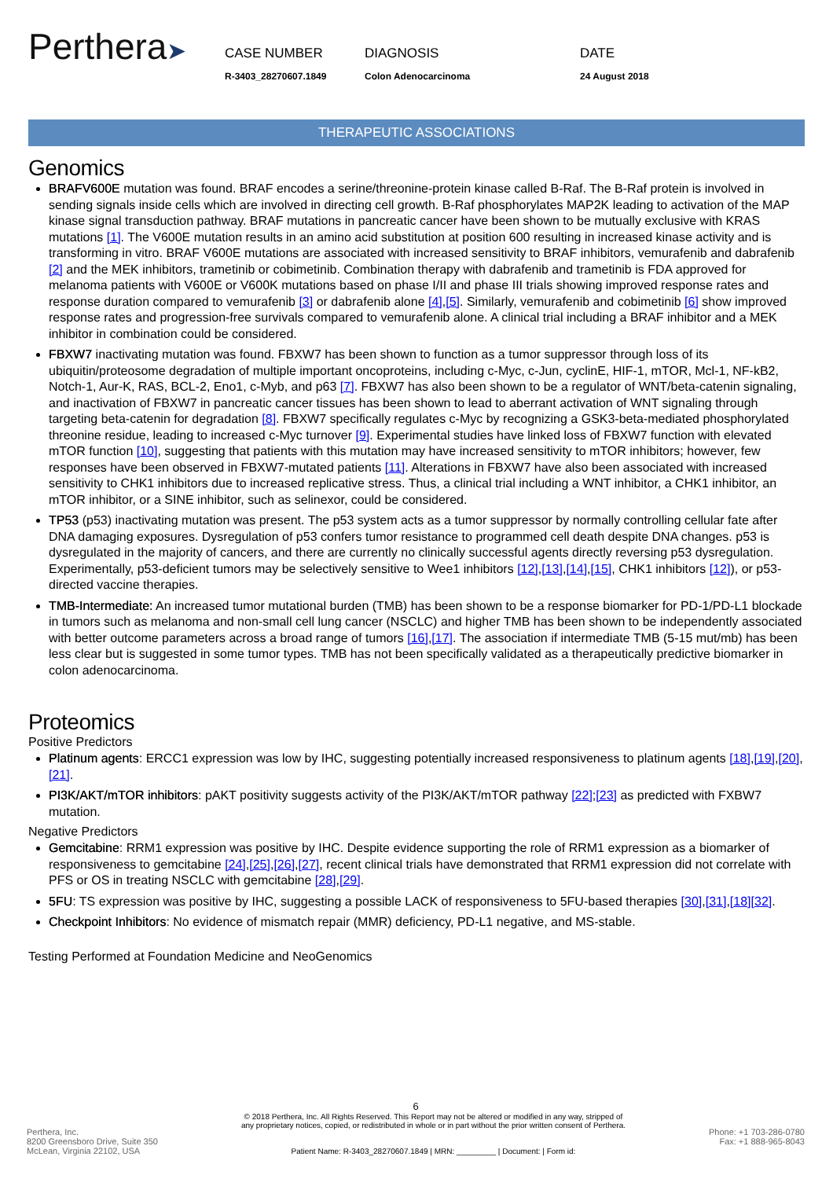Perthera➤
CASE NUMBER
R-3403_28270607.1849
DIAGNOSIS
Colon Adenocarcinoma
DATE
24 August 2018
THERAPEUTIC ASSOCIATIONS
Genomics
BRAFV600E mutation was found. BRAF encodes a serine/threonine-protein kinase called B-Raf. The B-Raf protein is involved in sending signals inside cells which are involved in directing cell growth. B-Raf phosphorylates MAP2K leading to activation of the MAP kinase signal transduction pathway. BRAF mutations in pancreatic cancer have been shown to be mutually exclusive with KRAS mutations [1]. The V600E mutation results in an amino acid substitution at position 600 resulting in increased kinase activity and is transforming in vitro. BRAF V600E mutations are associated with increased sensitivity to BRAF inhibitors, vemurafenib and dabrafenib [2] and the MEK inhibitors, trametinib or cobimetinib. Combination therapy with dabrafenib and trametinib is FDA approved for melanoma patients with V600E or V600K mutations based on phase I/II and phase III trials showing improved response rates and response duration compared to vemurafenib [3] or dabrafenib alone [4],[5]. Similarly, vemurafenib and cobimetinib [6] show improved response rates and progression-free survivals compared to vemurafenib alone. A clinical trial including a BRAF inhibitor and a MEK inhibitor in combination could be considered.
FBXW7 inactivating mutation was found. FBXW7 has been shown to function as a tumor suppressor through loss of its ubiquitin/proteosome degradation of multiple important oncoproteins, including c-Myc, c-Jun, cyclinE, HIF-1, mTOR, Mcl-1, NF-kB2, Notch-1, Aur-K, RAS, BCL-2, Eno1, c-Myb, and p63 [7]. FBXW7 has also been shown to be a regulator of WNT/beta-catenin signaling, and inactivation of FBXW7 in pancreatic cancer tissues has been shown to lead to aberrant activation of WNT signaling through targeting beta-catenin for degradation [8]. FBXW7 specifically regulates c-Myc by recognizing a GSK3-beta-mediated phosphorylated threonine residue, leading to increased c-Myc turnover [9]. Experimental studies have linked loss of FBXW7 function with elevated mTOR function [10], suggesting that patients with this mutation may have increased sensitivity to mTOR inhibitors; however, few responses have been observed in FBXW7-mutated patients [11]. Alterations in FBXW7 have also been associated with increased sensitivity to CHK1 inhibitors due to increased replicative stress. Thus, a clinical trial including a WNT inhibitor, a CHK1 inhibitor, an mTOR inhibitor, or a SINE inhibitor, such as selinexor, could be considered.
TP53 (p53) inactivating mutation was present. The p53 system acts as a tumor suppressor by normally controlling cellular fate after DNA damaging exposures. Dysregulation of p53 confers tumor resistance to programmed cell death despite DNA changes. p53 is dysregulated in the majority of cancers, and there are currently no clinically successful agents directly reversing p53 dysregulation. Experimentally, p53-deficient tumors may be selectively sensitive to Wee1 inhibitors [12],[13],[14],[15], CHK1 inhibitors [12]), or p53-directed vaccine therapies.
TMB-Intermediate: An increased tumor mutational burden (TMB) has been shown to be a response biomarker for PD-1/PD-L1 blockade in tumors such as melanoma and non-small cell lung cancer (NSCLC) and higher TMB has been shown to be independently associated with better outcome parameters across a broad range of tumors [16],[17]. The association if intermediate TMB (5-15 mut/mb) has been less clear but is suggested in some tumor types. TMB has not been specifically validated as a therapeutically predictive biomarker in colon adenocarcinoma.
Proteomics
Positive Predictors
Platinum agents: ERCC1 expression was low by IHC, suggesting potentially increased responsiveness to platinum agents [18],[19],[20],[21].
PI3K/AKT/mTOR inhibitors: pAKT positivity suggests activity of the PI3K/AKT/mTOR pathway [22];[23] as predicted with FXBW7 mutation.
Negative Predictors
Gemcitabine: RRM1 expression was positive by IHC. Despite evidence supporting the role of RRM1 expression as a biomarker of responsiveness to gemcitabine [24],[25],[26],[27], recent clinical trials have demonstrated that RRM1 expression did not correlate with PFS or OS in treating NSCLC with gemcitabine [28],[29].
5FU: TS expression was positive by IHC, suggesting a possible LACK of responsiveness to 5FU-based therapies [30],[31],[18][32].
Checkpoint Inhibitors: No evidence of mismatch repair (MMR) deficiency, PD-L1 negative, and MS-stable.
Testing Performed at Foundation Medicine and NeoGenomics
6
Perthera, Inc.
8200 Greensboro Drive, Suite 350
McLean, Virginia 22102, USA
© 2018 Perthera, Inc. All Rights Reserved. This Report may not be altered or modified in any way, stripped of
any proprietary notices, copied, or redistributed in whole or in part without the prior written consent of Perthera.
Patient Name: R-3403_28270607.1849 | MRN: _________ | Document: | Form id:
Phone: +1 703-286-0780
Fax: +1 888-965-8043